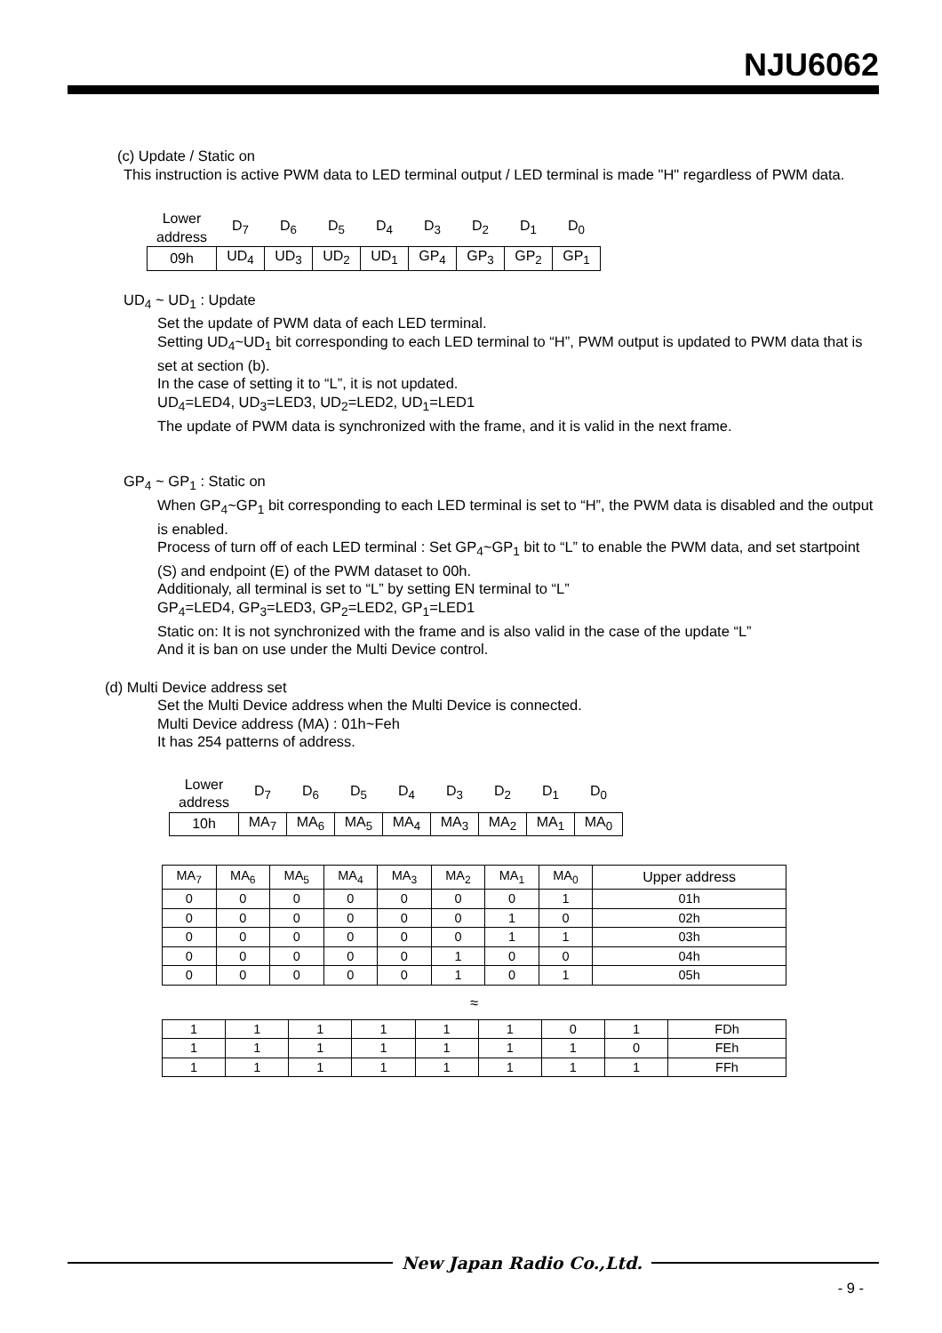NJU6062
(c) Update / Static on
This instruction is active PWM data to LED terminal output / LED terminal is made "H" regardless of PWM data.
| Lower address | D<sub>7</sub> | D<sub>6</sub> | D<sub>5</sub> | D<sub>4</sub> | D<sub>3</sub> | D<sub>2</sub> | D<sub>1</sub> | D<sub>0</sub> |
| 09h | UD<sub>4</sub> | UD<sub>3</sub> | UD<sub>2</sub> | UD<sub>1</sub> | GP<sub>4</sub> | GP<sub>3</sub> | GP<sub>2</sub> | GP<sub>1</sub> |
UD<sub>4</sub> ~ UD<sub>1</sub> : Update
Set the update of PWM data of each LED terminal.
Setting UD<sub>4</sub>~UD<sub>1</sub> bit corresponding to each LED terminal to “H”, PWM output is updated to PWM data that is set at section (b).
In the case of setting it to “L”, it is not updated.
UD<sub>4</sub>=LED4, UD<sub>3</sub>=LED3, UD<sub>2</sub>=LED2, UD<sub>1</sub>=LED1
The update of PWM data is synchronized with the frame, and it is valid in the next frame.
GP<sub>4</sub> ~ GP<sub>1</sub> : Static on
When GP<sub>4</sub>~GP<sub>1</sub> bit corresponding to each LED terminal is set to “H”, the PWM data is disabled and the output is enabled.
Process of turn off of each LED terminal : Set GP<sub>4</sub>~GP<sub>1</sub> bit to “L” to enable the PWM data, and set startpoint (S) and endpoint (E) of the PWM dataset to 00h.
Additionaly, all terminal is set to “L” by setting EN terminal to “L”
GP<sub>4</sub>=LED4, GP<sub>3</sub>=LED3, GP<sub>2</sub>=LED2, GP<sub>1</sub>=LED1
Static on: It is not synchronized with the frame and is also valid in the case of the update “L”
And it is ban on use under the Multi Device control.
(d) Multi Device address set
Set the Multi Device address when the Multi Device is connected.
Multi Device address (MA) : 01h~Feh
It has 254 patterns of address.
| Lower address | D<sub>7</sub> | D<sub>6</sub> | D<sub>5</sub> | D<sub>4</sub> | D<sub>3</sub> | D<sub>2</sub> | D<sub>1</sub> | D<sub>0</sub> |
| 10h | MA<sub>7</sub> | MA<sub>6</sub> | MA<sub>5</sub> | MA<sub>4</sub> | MA<sub>3</sub> | MA<sub>2</sub> | MA<sub>1</sub> | MA<sub>0</sub> |
| MA<sub>7</sub> | MA<sub>6</sub> | MA<sub>5</sub> | MA<sub>4</sub> | MA<sub>3</sub> | MA<sub>2</sub> | MA<sub>1</sub> | MA<sub>0</sub> | Upper address |
| --- | --- | --- | --- | --- | --- | --- | --- | --- |
| 0 | 0 | 0 | 0 | 0 | 0 | 0 | 1 | 01h |
| 0 | 0 | 0 | 0 | 0 | 0 | 1 | 0 | 02h |
| 0 | 0 | 0 | 0 | 0 | 0 | 1 | 1 | 03h |
| 0 | 0 | 0 | 0 | 0 | 1 | 0 | 0 | 04h |
| 0 | 0 | 0 | 0 | 0 | 1 | 0 | 1 | 05h |
≈
| 1 | 1 | 1 | 1 | 1 | 1 | 0 | 1 | FDh |
| 1 | 1 | 1 | 1 | 1 | 1 | 1 | 0 | FEh |
| 1 | 1 | 1 | 1 | 1 | 1 | 1 | 1 | FFh |
New Japan Radio Co.,Ltd.
- 9 -